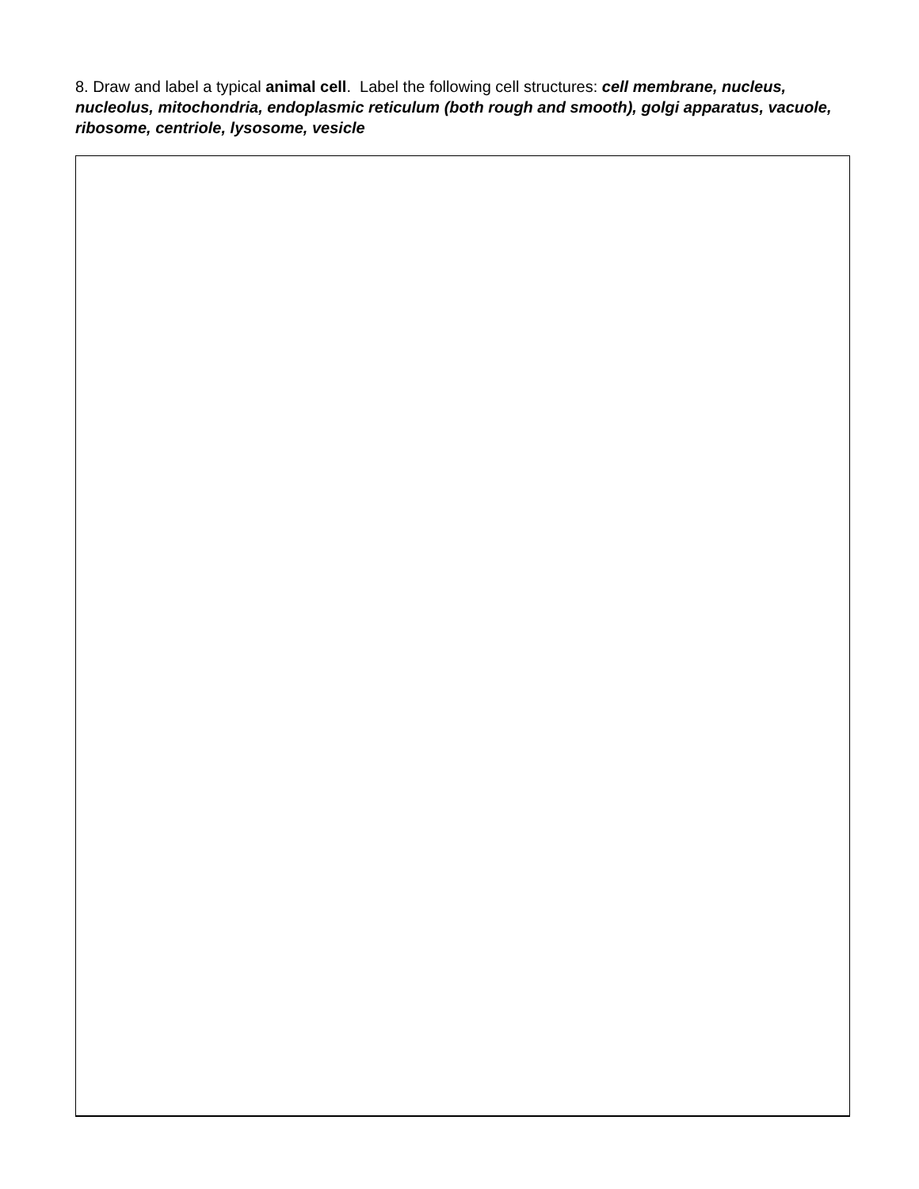8. Draw and label a typical animal cell. Label the following cell structures: cell membrane, nucleus, nucleolus, mitochondria, endoplasmic reticulum (both rough and smooth), golgi apparatus, vacuole, ribosome, centriole, lysosome, vesicle